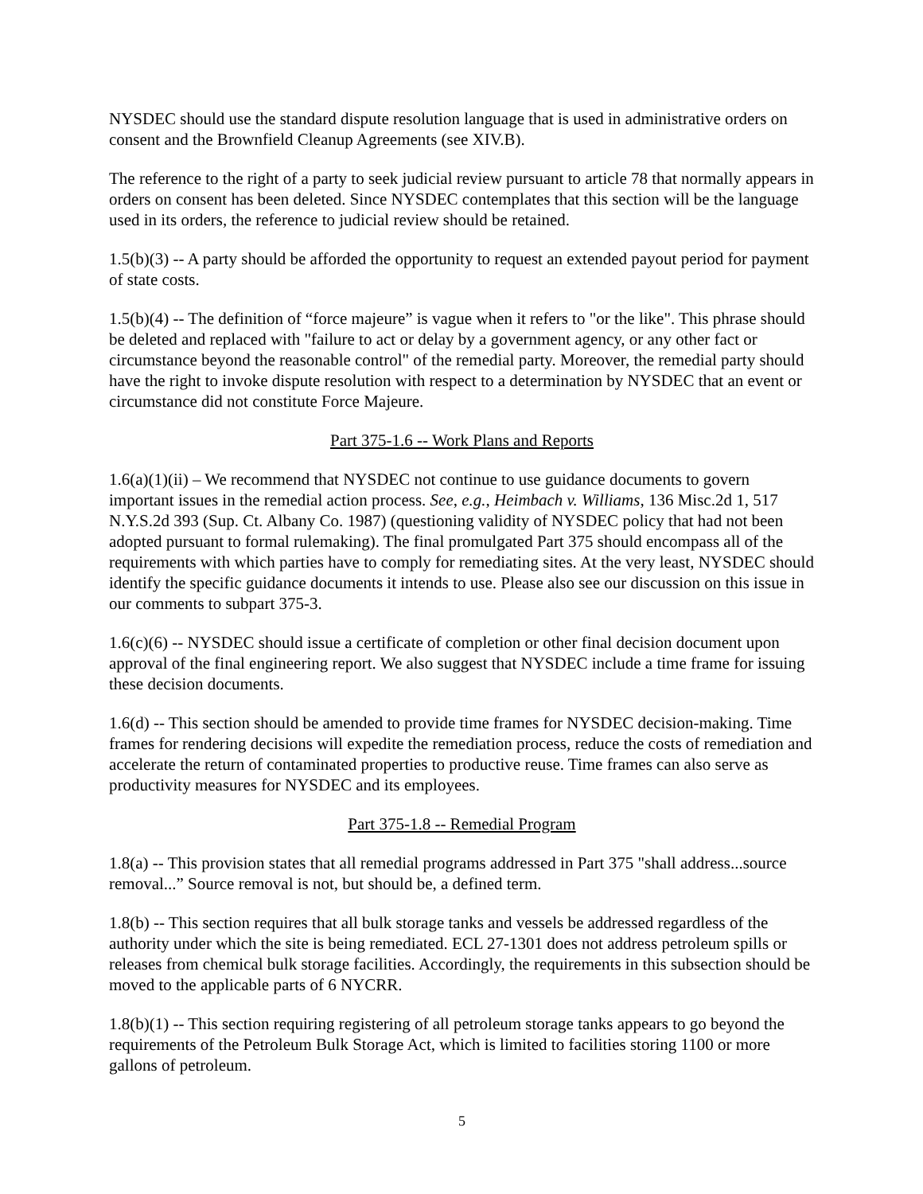NYSDEC should use the standard dispute resolution language that is used in administrative orders on consent and the Brownfield Cleanup Agreements (see XIV.B).
The reference to the right of a party to seek judicial review pursuant to article 78 that normally appears in orders on consent has been deleted. Since NYSDEC contemplates that this section will be the language used in its orders, the reference to judicial review should be retained.
1.5(b)(3) -- A party should be afforded the opportunity to request an extended payout period for payment of state costs.
1.5(b)(4) -- The definition of “force majeure” is vague when it refers to "or the like". This phrase should be deleted and replaced with "failure to act or delay by a government agency, or any other fact or circumstance beyond the reasonable control" of the remedial party. Moreover, the remedial party should have the right to invoke dispute resolution with respect to a determination by NYSDEC that an event or circumstance did not constitute Force Majeure.
Part 375-1.6 -- Work Plans and Reports
1.6(a)(1)(ii) – We recommend that NYSDEC not continue to use guidance documents to govern important issues in the remedial action process. See, e.g., Heimbach v. Williams, 136 Misc.2d 1, 517 N.Y.S.2d 393 (Sup. Ct. Albany Co. 1987) (questioning validity of NYSDEC policy that had not been adopted pursuant to formal rulemaking). The final promulgated Part 375 should encompass all of the requirements with which parties have to comply for remediating sites. At the very least, NYSDEC should identify the specific guidance documents it intends to use. Please also see our discussion on this issue in our comments to subpart 375-3.
1.6(c)(6) -- NYSDEC should issue a certificate of completion or other final decision document upon approval of the final engineering report. We also suggest that NYSDEC include a time frame for issuing these decision documents.
1.6(d) -- This section should be amended to provide time frames for NYSDEC decision-making. Time frames for rendering decisions will expedite the remediation process, reduce the costs of remediation and accelerate the return of contaminated properties to productive reuse. Time frames can also serve as productivity measures for NYSDEC and its employees.
Part 375-1.8 -- Remedial Program
1.8(a) -- This provision states that all remedial programs addressed in Part 375 "shall address...source removal...” Source removal is not, but should be, a defined term.
1.8(b) -- This section requires that all bulk storage tanks and vessels be addressed regardless of the authority under which the site is being remediated. ECL 27-1301 does not address petroleum spills or releases from chemical bulk storage facilities. Accordingly, the requirements in this subsection should be moved to the applicable parts of 6 NYCRR.
1.8(b)(1) -- This section requiring registering of all petroleum storage tanks appears to go beyond the requirements of the Petroleum Bulk Storage Act, which is limited to facilities storing 1100 or more gallons of petroleum.
5